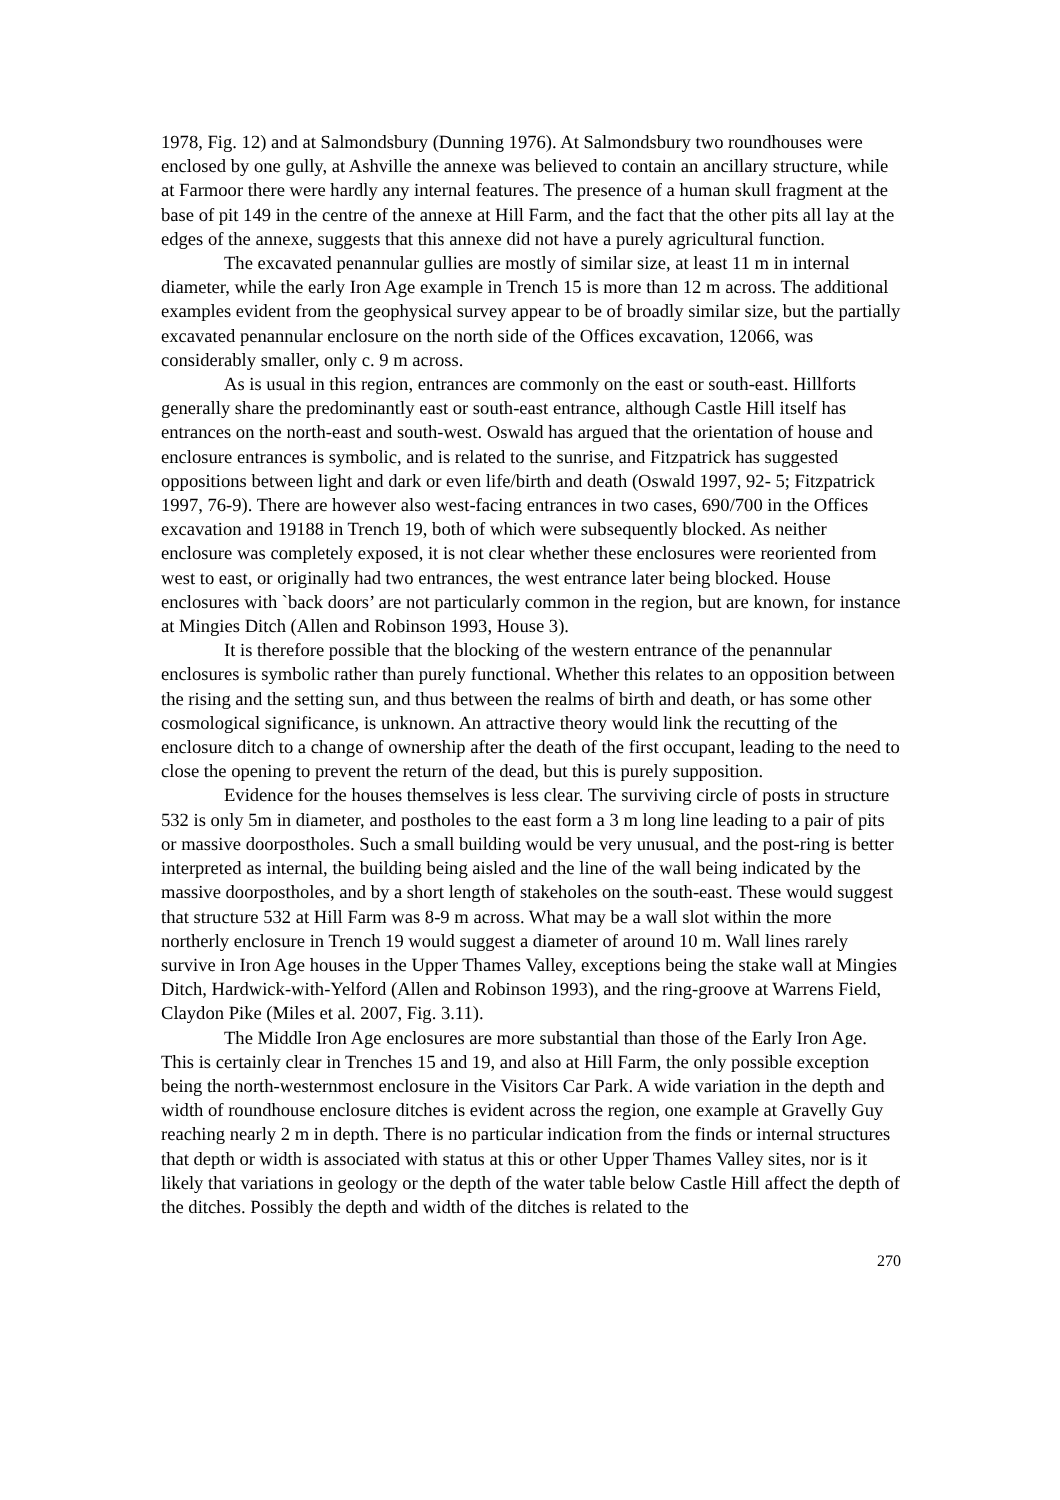1978, Fig. 12) and at Salmondsbury (Dunning 1976). At Salmondsbury two roundhouses were enclosed by one gully, at Ashville the annexe was believed to contain an ancillary structure, while at Farmoor there were hardly any internal features. The presence of a human skull fragment at the base of pit 149 in the centre of the annexe at Hill Farm, and the fact that the other pits all lay at the edges of the annexe, suggests that this annexe did not have a purely agricultural function.
The excavated penannular gullies are mostly of similar size, at least 11 m in internal diameter, while the early Iron Age example in Trench 15 is more than 12 m across. The additional examples evident from the geophysical survey appear to be of broadly similar size, but the partially excavated penannular enclosure on the north side of the Offices excavation, 12066, was considerably smaller, only c. 9 m across.
As is usual in this region, entrances are commonly on the east or south-east. Hillforts generally share the predominantly east or south-east entrance, although Castle Hill itself has entrances on the north-east and south-west. Oswald has argued that the orientation of house and enclosure entrances is symbolic, and is related to the sunrise, and Fitzpatrick has suggested oppositions between light and dark or even life/birth and death (Oswald 1997, 92- 5; Fitzpatrick 1997, 76-9). There are however also west-facing entrances in two cases, 690/700 in the Offices excavation and 19188 in Trench 19, both of which were subsequently blocked. As neither enclosure was completely exposed, it is not clear whether these enclosures were reoriented from west to east, or originally had two entrances, the west entrance later being blocked. House enclosures with `back doors’ are not particularly common in the region, but are known, for instance at Mingies Ditch (Allen and Robinson 1993, House 3).
It is therefore possible that the blocking of the western entrance of the penannular enclosures is symbolic rather than purely functional. Whether this relates to an opposition between the rising and the setting sun, and thus between the realms of birth and death, or has some other cosmological significance, is unknown. An attractive theory would link the recutting of the enclosure ditch to a change of ownership after the death of the first occupant, leading to the need to close the opening to prevent the return of the dead, but this is purely supposition.
Evidence for the houses themselves is less clear. The surviving circle of posts in structure 532 is only 5m in diameter, and postholes to the east form a 3 m long line leading to a pair of pits or massive doorpostholes. Such a small building would be very unusual, and the post-ring is better interpreted as internal, the building being aisled and the line of the wall being indicated by the massive doorpostholes, and by a short length of stakeholes on the south-east. These would suggest that structure 532 at Hill Farm was 8-9 m across. What may be a wall slot within the more northerly enclosure in Trench 19 would suggest a diameter of around 10 m. Wall lines rarely survive in Iron Age houses in the Upper Thames Valley, exceptions being the stake wall at Mingies Ditch, Hardwick-with-Yelford (Allen and Robinson 1993), and the ring-groove at Warrens Field, Claydon Pike (Miles et al. 2007, Fig. 3.11).
The Middle Iron Age enclosures are more substantial than those of the Early Iron Age. This is certainly clear in Trenches 15 and 19, and also at Hill Farm, the only possible exception being the north-westernmost enclosure in the Visitors Car Park. A wide variation in the depth and width of roundhouse enclosure ditches is evident across the region, one example at Gravelly Guy reaching nearly 2 m in depth. There is no particular indication from the finds or internal structures that depth or width is associated with status at this or other Upper Thames Valley sites, nor is it likely that variations in geology or the depth of the water table below Castle Hill affect the depth of the ditches. Possibly the depth and width of the ditches is related to the
270